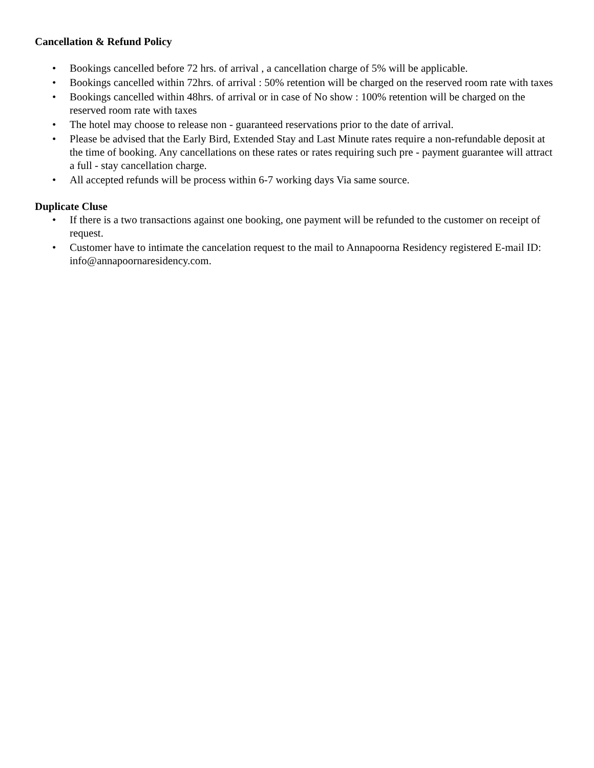Cancellation & Refund Policy
• Bookings cancelled before 72 hrs. of arrival , a cancellation charge of 5% will be applicable.
• Bookings cancelled within 72hrs. of arrival : 50% retention will be charged on the reserved room rate with taxes
• Bookings cancelled within 48hrs. of arrival or in case of No show : 100% retention will be charged on the reserved room rate with taxes
• The hotel may choose to release non - guaranteed reservations prior to the date of arrival.
• Please be advised that the Early Bird, Extended Stay and Last Minute rates require a non-refundable deposit at the time of booking. Any cancellations on these rates or rates requiring such pre - payment guarantee will attract a full - stay cancellation charge.
• All accepted refunds will be process within 6-7 working days Via same source.
Duplicate Cluse
• If there is a two transactions against one booking, one payment will be refunded to the customer on receipt of request.
• Customer have to intimate the cancelation request to the mail to Annapoorna Residency registered E-mail ID: info@annapoornaresidency.com.